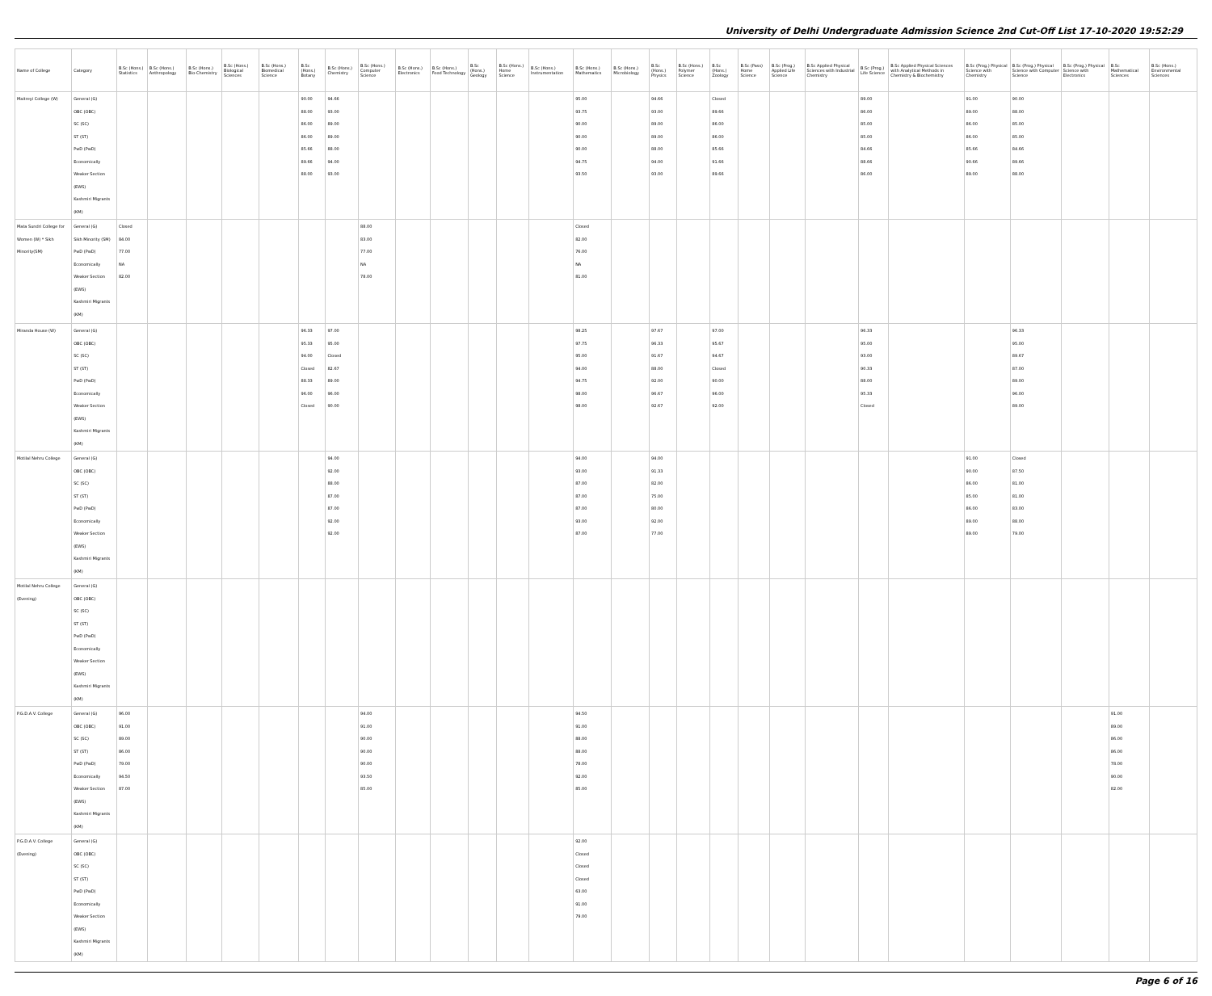University of Delhi Undergraduate Admission Science 2nd Cut-Off List 17-10-2020 19:52:29
| Name of College | Category | B.Sc (Hons.) Statistics | B.Sc (Hons.) Anthropology | B.Sc (Hons.) Bio-Chemistry | B.Sc (Hons.) Biological Sciences | B.Sc (Hons.) Biomedical Science | B.Sc (Hons.) Botany | B.Sc (Hons.) Chemistry | B.Sc (Hons.) Computer Science | B.Sc (Hons.) Electronics | B.Sc (Hons.) Food Technology | B.Sc (Hons.) Geology | B.Sc (Hons.) Home Science | B.Sc (Hons.) Instrumentation | B.Sc (Hons.) Mathematics | B.Sc (Hons.) Microbiology | B.Sc (Hons.) Physics | B.Sc (Hons.) Polymer Science | B.Sc (Hons.) Zoology | B.Sc (Pass) Home Science | B.Sc (Prog.) Applied Life Science | B.Sc Applied Physical Sciences with Industrial Chemistry | B.Sc (Prog.) Life Science | B.Sc Applied Physical Sciences with Analytical Methods in Chemistry & Biochemistry | B.Sc (Prog.) Physical Science with Chemistry | B.Sc (Prog.) Physical Science with Computer Science | B.Sc (Prog.) Physical Science with Electronics | B.Sc Mathematical Sciences | B.Sc (Hons.) Environmental Sciences |
| --- | --- | --- | --- | --- | --- | --- | --- | --- | --- | --- | --- | --- | --- | --- | --- | --- | --- | --- | --- | --- | --- | --- | --- | --- | --- | --- | --- | --- | --- |
| Maitreyi College (W) | General (G) OBC (OBC) SC (SC) ST (ST) PwD (PwD) Economically Weaker Section (EWS) Kashmiri Migrants (KM) | | | | | | 90.00 88.00 86.00 86.00 85.66 89.66 88.00 | 94.66 93.00 89.00 89.00 88.00 94.00 93.00 | | | | | | | 95.00 93.75 90.00 90.00 90.00 94.75 93.50 | | 94.66 93.00 89.00 89.00 88.00 94.00 93.00 | | Closed 89.66 86.00 86.00 85.66 91.66 89.66 | | | | 89.00 86.00 85.00 85.00 84.66 88.66 86.00 | | 91.00 89.00 86.00 86.00 85.66 90.66 89.00 | 90.00 88.00 85.00 85.00 84.66 89.66 88.00 | | | |
| Mata Sundri College for Women (W) * Sikh Minority(SM) | General (G) Sikh Minority (SM) PwD (PwD) Economically Weaker Section (EWS) Kashmiri Migrants (KM) | Closed 84.00 77.00 NA 82.00 | | | | | | | 88.00 83.00 77.00 NA 78.00 | | | | | | Closed 82.00 76.00 NA 81.00 | | | | | | | | | | | | | | |
| Miranda House (W) | General (G) OBC (OBC) SC (SC) ST (ST) PwD (PwD) Economically Weaker Section (EWS) Kashmiri Migrants (KM) | | | | | | 96.33 95.33 94.00 Closed 88.33 96.00 Closed | 97.00 95.00 Closed 82.67 89.00 96.00 90.00 | | | | | | | 98.25 97.75 95.00 94.00 94.75 98.00 98.00 | | 97.67 96.33 91.67 88.00 92.00 96.67 92.67 | | 97.00 95.67 94.67 Closed 90.00 96.00 92.00 | | | | 96.33 95.00 93.00 90.33 88.00 95.33 Closed | | | 96.33 95.00 89.67 87.00 89.00 96.00 89.00 | | | |
| Motilal Nehru College | General (G) OBC (OBC) SC (SC) ST (ST) PwD (PwD) Economically Weaker Section (EWS) Kashmiri Migrants (KM) | | | | | | | 94.00 92.00 88.00 87.00 87.00 92.00 92.00 | | | | | | | 94.00 93.00 87.00 87.00 87.00 93.00 87.00 | | 94.00 91.33 82.00 75.00 80.00 92.00 77.00 | | | | | | | | 91.00 90.00 86.00 85.00 86.00 89.00 89.00 | Closed 87.50 81.00 81.00 83.00 88.00 79.00 | | | |
| Motilal Nehru College (Evening) | General (G) OBC (OBC) SC (SC) ST (ST) PwD (PwD) Economically Weaker Section (EWS) Kashmiri Migrants (KM) | | | | | | | | | | | | | | | | | | | | | | | | | | | | |
| P.G.D.A.V. College | General (G) OBC (OBC) SC (SC) ST (ST) PwD (PwD) Economically Weaker Section (EWS) Kashmiri Migrants (KM) | 96.00 91.00 89.00 86.00 79.00 94.50 87.00 | | | | | | | 94.00 91.00 90.00 90.00 90.00 93.50 85.00 | | | | | | 94.50 91.00 88.00 88.00 78.00 92.00 85.00 | | | | | | | | | | | | | 91.00 89.00 86.00 86.00 78.00 90.00 82.00 | |
| P.G.D.A.V. College (Evening) | General (G) OBC (OBC) SC (SC) ST (ST) PwD (PwD) Economically Weaker Section (EWS) Kashmiri Migrants (KM) | | | | | | | | | | | | | | 92.00 Closed Closed Closed 63.00 91.00 79.00 | | | | | | | | | | | | | | |
Page 6 of 16